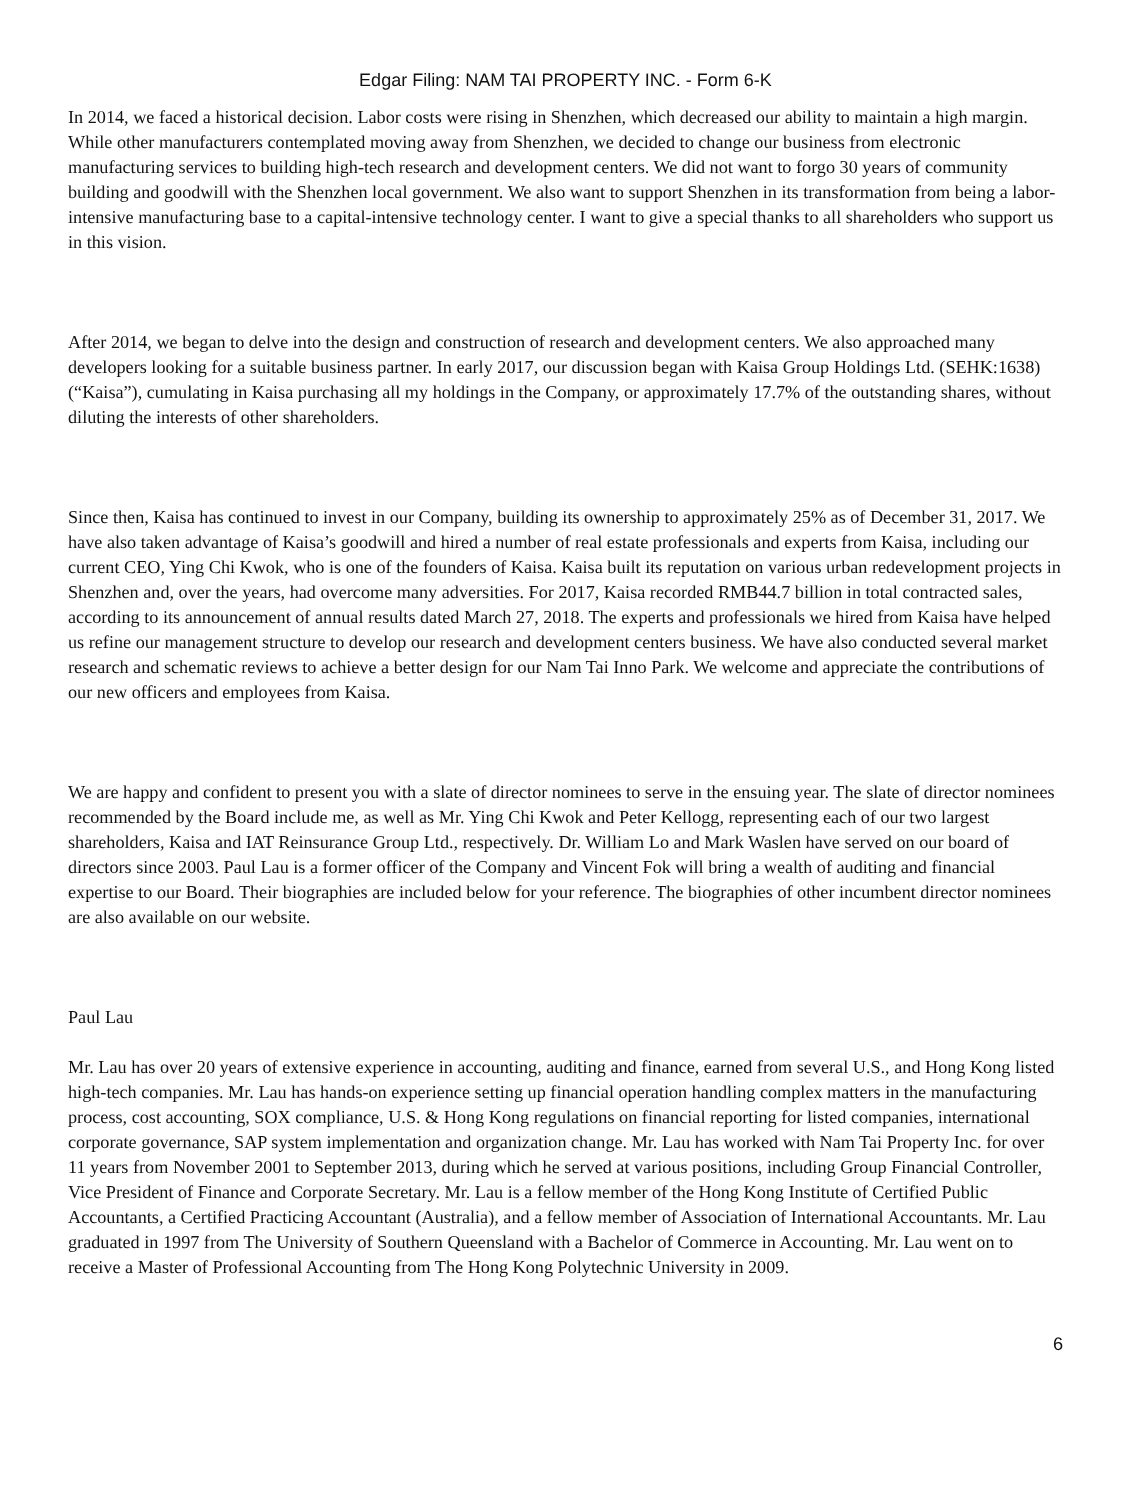Edgar Filing: NAM TAI PROPERTY INC. - Form 6-K
In 2014, we faced a historical decision. Labor costs were rising in Shenzhen, which decreased our ability to maintain a high margin. While other manufacturers contemplated moving away from Shenzhen, we decided to change our business from electronic manufacturing services to building high-tech research and development centers. We did not want to forgo 30 years of community building and goodwill with the Shenzhen local government. We also want to support Shenzhen in its transformation from being a labor-intensive manufacturing base to a capital-intensive technology center. I want to give a special thanks to all shareholders who support us in this vision.
After 2014, we began to delve into the design and construction of research and development centers. We also approached many developers looking for a suitable business partner. In early 2017, our discussion began with Kaisa Group Holdings Ltd. (SEHK:1638) (“Kaisa”), cumulating in Kaisa purchasing all my holdings in the Company, or approximately 17.7% of the outstanding shares, without diluting the interests of other shareholders.
Since then, Kaisa has continued to invest in our Company, building its ownership to approximately 25% as of December 31, 2017. We have also taken advantage of Kaisa’s goodwill and hired a number of real estate professionals and experts from Kaisa, including our current CEO, Ying Chi Kwok, who is one of the founders of Kaisa. Kaisa built its reputation on various urban redevelopment projects in Shenzhen and, over the years, had overcome many adversities. For 2017, Kaisa recorded RMB44.7 billion in total contracted sales, according to its announcement of annual results dated March 27, 2018. The experts and professionals we hired from Kaisa have helped us refine our management structure to develop our research and development centers business. We have also conducted several market research and schematic reviews to achieve a better design for our Nam Tai Inno Park. We welcome and appreciate the contributions of our new officers and employees from Kaisa.
We are happy and confident to present you with a slate of director nominees to serve in the ensuing year. The slate of director nominees recommended by the Board include me, as well as Mr. Ying Chi Kwok and Peter Kellogg, representing each of our two largest shareholders, Kaisa and IAT Reinsurance Group Ltd., respectively. Dr. William Lo and Mark Waslen have served on our board of directors since 2003. Paul Lau is a former officer of the Company and Vincent Fok will bring a wealth of auditing and financial expertise to our Board. Their biographies are included below for your reference. The biographies of other incumbent director nominees are also available on our website.
Paul Lau
Mr. Lau has over 20 years of extensive experience in accounting, auditing and finance, earned from several U.S., and Hong Kong listed high-tech companies. Mr. Lau has hands-on experience setting up financial operation handling complex matters in the manufacturing process, cost accounting, SOX compliance, U.S. & Hong Kong regulations on financial reporting for listed companies, international corporate governance, SAP system implementation and organization change. Mr. Lau has worked with Nam Tai Property Inc. for over 11 years from November 2001 to September 2013, during which he served at various positions, including Group Financial Controller, Vice President of Finance and Corporate Secretary. Mr. Lau is a fellow member of the Hong Kong Institute of Certified Public Accountants, a Certified Practicing Accountant (Australia), and a fellow member of Association of International Accountants. Mr. Lau graduated in 1997 from The University of Southern Queensland with a Bachelor of Commerce in Accounting. Mr. Lau went on to receive a Master of Professional Accounting from The Hong Kong Polytechnic University in 2009.
6